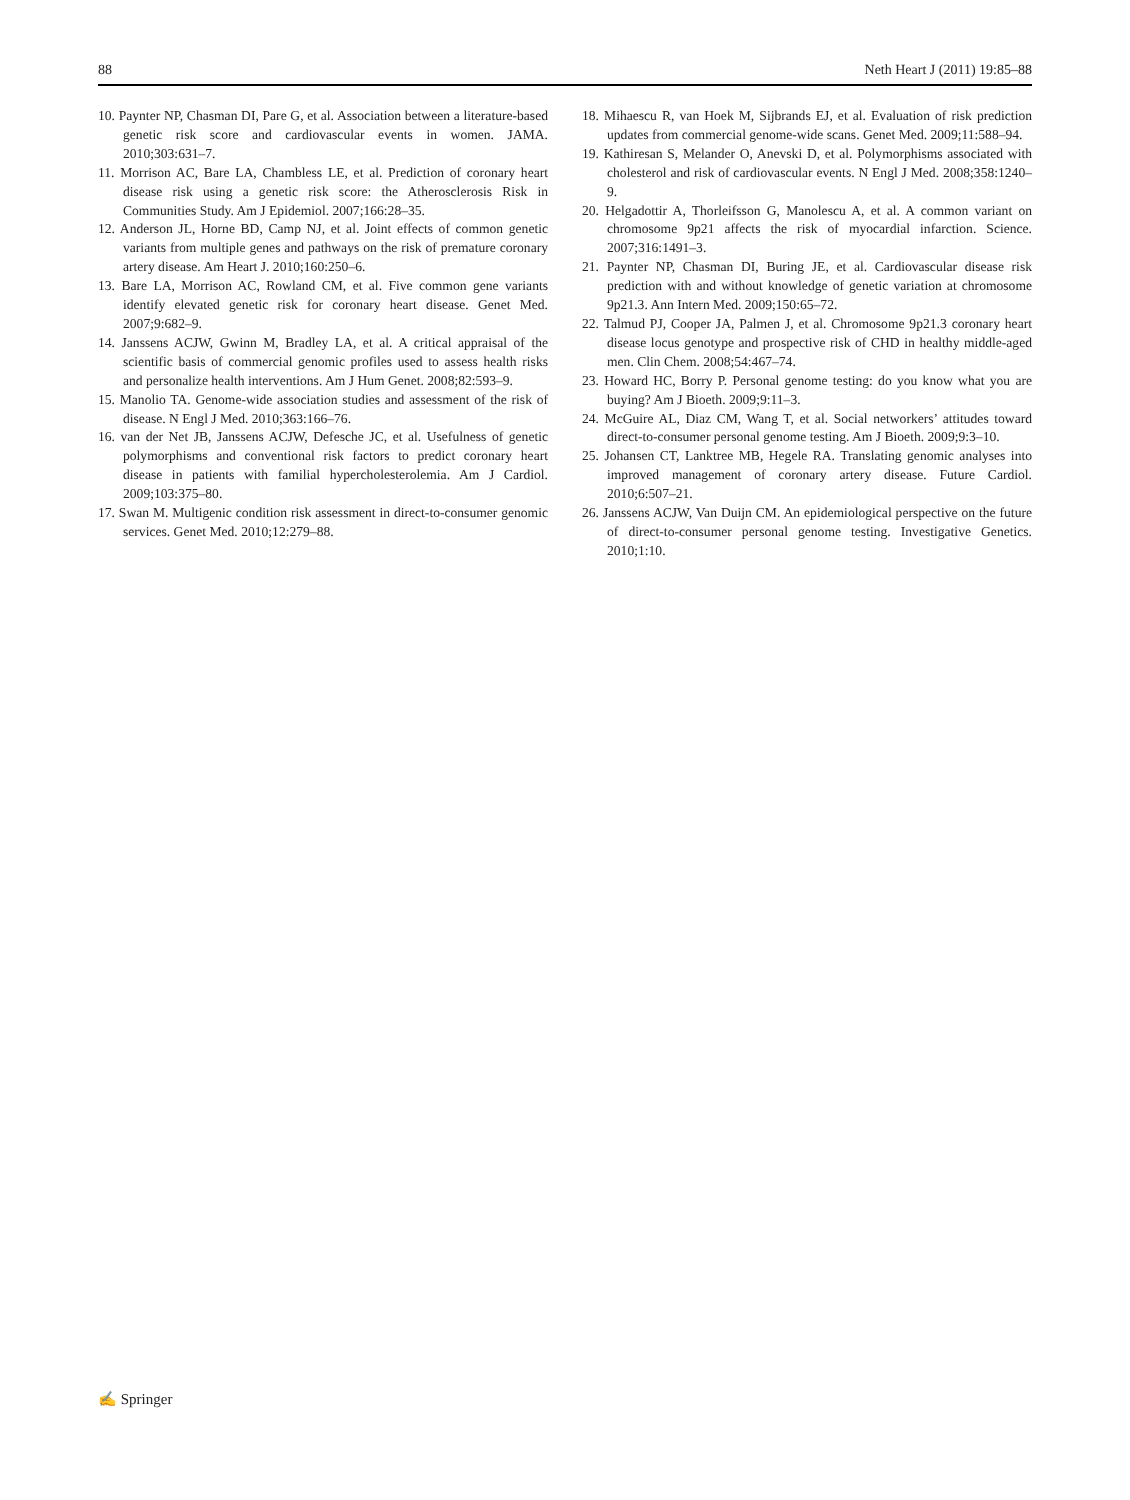88 Neth Heart J (2011) 19:85–88
10. Paynter NP, Chasman DI, Pare G, et al. Association between a literature-based genetic risk score and cardiovascular events in women. JAMA. 2010;303:631–7.
11. Morrison AC, Bare LA, Chambless LE, et al. Prediction of coronary heart disease risk using a genetic risk score: the Atherosclerosis Risk in Communities Study. Am J Epidemiol. 2007;166:28–35.
12. Anderson JL, Horne BD, Camp NJ, et al. Joint effects of common genetic variants from multiple genes and pathways on the risk of premature coronary artery disease. Am Heart J. 2010;160:250–6.
13. Bare LA, Morrison AC, Rowland CM, et al. Five common gene variants identify elevated genetic risk for coronary heart disease. Genet Med. 2007;9:682–9.
14. Janssens ACJW, Gwinn M, Bradley LA, et al. A critical appraisal of the scientific basis of commercial genomic profiles used to assess health risks and personalize health interventions. Am J Hum Genet. 2008;82:593–9.
15. Manolio TA. Genome-wide association studies and assessment of the risk of disease. N Engl J Med. 2010;363:166–76.
16. van der Net JB, Janssens ACJW, Defesche JC, et al. Usefulness of genetic polymorphisms and conventional risk factors to predict coronary heart disease in patients with familial hypercholesterolemia. Am J Cardiol. 2009;103:375–80.
17. Swan M. Multigenic condition risk assessment in direct-to-consumer genomic services. Genet Med. 2010;12:279–88.
18. Mihaescu R, van Hoek M, Sijbrands EJ, et al. Evaluation of risk prediction updates from commercial genome-wide scans. Genet Med. 2009;11:588–94.
19. Kathiresan S, Melander O, Anevski D, et al. Polymorphisms associated with cholesterol and risk of cardiovascular events. N Engl J Med. 2008;358:1240–9.
20. Helgadottir A, Thorleifsson G, Manolescu A, et al. A common variant on chromosome 9p21 affects the risk of myocardial infarction. Science. 2007;316:1491–3.
21. Paynter NP, Chasman DI, Buring JE, et al. Cardiovascular disease risk prediction with and without knowledge of genetic variation at chromosome 9p21.3. Ann Intern Med. 2009;150:65–72.
22. Talmud PJ, Cooper JA, Palmen J, et al. Chromosome 9p21.3 coronary heart disease locus genotype and prospective risk of CHD in healthy middle-aged men. Clin Chem. 2008;54:467–74.
23. Howard HC, Borry P. Personal genome testing: do you know what you are buying? Am J Bioeth. 2009;9:11–3.
24. McGuire AL, Diaz CM, Wang T, et al. Social networkers’ attitudes toward direct-to-consumer personal genome testing. Am J Bioeth. 2009;9:3–10.
25. Johansen CT, Lanktree MB, Hegele RA. Translating genomic analyses into improved management of coronary artery disease. Future Cardiol. 2010;6:507–21.
26. Janssens ACJW, Van Duijn CM. An epidemiological perspective on the future of direct-to-consumer personal genome testing. Investigative Genetics. 2010;1:10.
✍ Springer